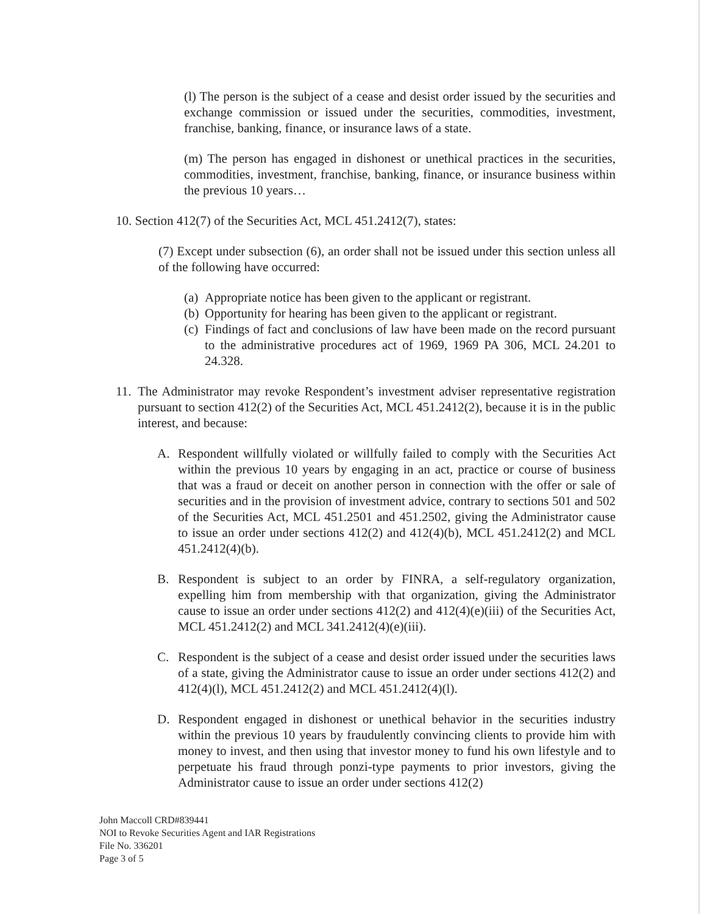(l) The person is the subject of a cease and desist order issued by the securities and exchange commission or issued under the securities, commodities, investment, franchise, banking, finance, or insurance laws of a state.
(m) The person has engaged in dishonest or unethical practices in the securities, commodities, investment, franchise, banking, finance, or insurance business within the previous 10 years…
10. Section 412(7) of the Securities Act, MCL 451.2412(7), states:
(7) Except under subsection (6), an order shall not be issued under this section unless all of the following have occurred:
(a)
Appropriate notice has been given to the applicant or registrant.
(b)
Opportunity for hearing has been given to the applicant or registrant.
(c)
Findings of fact and conclusions of law have been made on the record pursuant to the administrative procedures act of 1969, 1969 PA 306, MCL 24.201 to 24.328.
11.
The Administrator may revoke Respondent’s investment adviser representative registration pursuant to section 412(2) of the Securities Act, MCL 451.2412(2), because it is in the public interest, and because:
A. Respondent willfully violated or willfully failed to comply with the Securities Act within the previous 10 years by engaging in an act, practice or course of business that was a fraud or deceit on another person in connection with the offer or sale of securities and in the provision of investment advice, contrary to sections 501 and 502 of the Securities Act, MCL 451.2501 and 451.2502, giving the Administrator cause to issue an order under sections 412(2) and 412(4)(b), MCL 451.2412(2) and MCL 451.2412(4)(b).
B. Respondent is subject to an order by FINRA, a self-regulatory organization, expelling him from membership with that organization, giving the Administrator cause to issue an order under sections 412(2) and 412(4)(e)(iii) of the Securities Act, MCL 451.2412(2) and MCL 341.2412(4)(e)(iii).
C. Respondent is the subject of a cease and desist order issued under the securities laws of a state, giving the Administrator cause to issue an order under sections 412(2) and 412(4)(l), MCL 451.2412(2) and MCL 451.2412(4)(l).
D. Respondent engaged in dishonest or unethical behavior in the securities industry within the previous 10 years by fraudulently convincing clients to provide him with money to invest, and then using that investor money to fund his own lifestyle and to perpetuate his fraud through ponzi-type payments to prior investors, giving the Administrator cause to issue an order under sections 412(2)
John Maccoll CRD#839441
NOI to Revoke Securities Agent and IAR Registrations
File No. 336201
Page 3 of 5